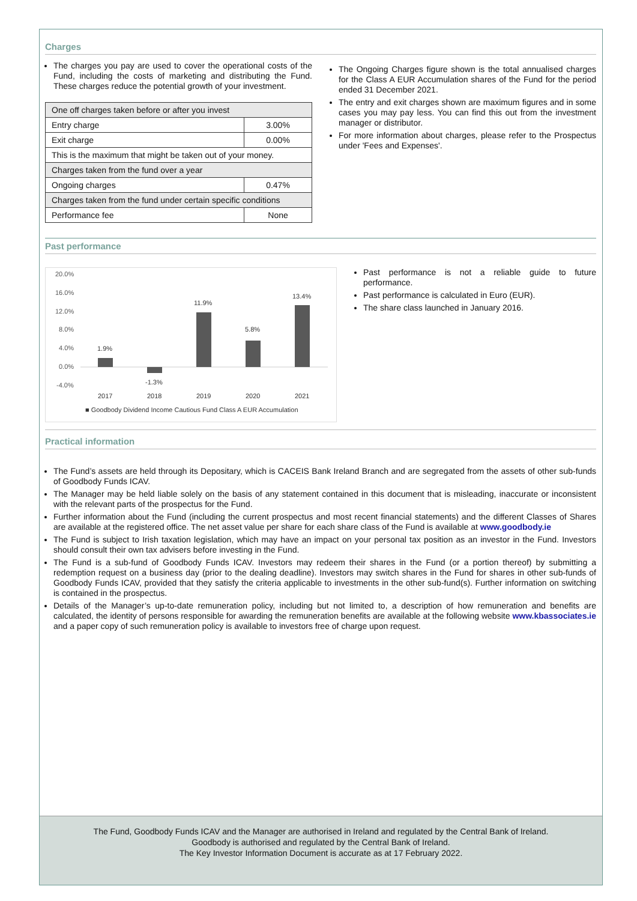Charges
The charges you pay are used to cover the operational costs of the Fund, including the costs of marketing and distributing the Fund. These charges reduce the potential growth of your investment.
| One off charges taken before or after you invest | |
| Entry charge | 3.00% |
| Exit charge | 0.00% |
| This is the maximum that might be taken out of your money. | |
| Charges taken from the fund over a year | |
| Ongoing charges | 0.47% |
| Charges taken from the fund under certain specific conditions | |
| Performance fee | None |
The Ongoing Charges figure shown is the total annualised charges for the Class A EUR Accumulation shares of the Fund for the period ended 31 December 2021.
The entry and exit charges shown are maximum figures and in some cases you may pay less. You can find this out from the investment manager or distributor.
For more information about charges, please refer to the Prospectus under 'Fees and Expenses'.
Past performance
20.0%
16.0%
12.0%
8.0%
4.0%
0.0%
-4.0%
1.9%
-1.3%
11.9%
5.8%
13.4%
2017
2018
2019
2020
2021
■ Goodbody Dividend Income Cautious Fund Class A EUR Accumulation
Past performance is not a reliable guide to future performance.
Past performance is calculated in Euro (EUR).
The share class launched in January 2016.
Practical information
The Fund’s assets are held through its Depositary, which is CACEIS Bank Ireland Branch and are segregated from the assets of other sub-funds of Goodbody Funds ICAV.
The Manager may be held liable solely on the basis of any statement contained in this document that is misleading, inaccurate or inconsistent with the relevant parts of the prospectus for the Fund.
Further information about the Fund (including the current prospectus and most recent financial statements) and the different Classes of Shares are available at the registered office. The net asset value per share for each share class of the Fund is available at www.goodbody.ie
The Fund is subject to Irish taxation legislation, which may have an impact on your personal tax position as an investor in the Fund. Investors should consult their own tax advisers before investing in the Fund.
The Fund is a sub-fund of Goodbody Funds ICAV. Investors may redeem their shares in the Fund (or a portion thereof) by submitting a redemption request on a business day (prior to the dealing deadline). Investors may switch shares in the Fund for shares in other sub-funds of Goodbody Funds ICAV, provided that they satisfy the criteria applicable to investments in the other sub-fund(s). Further information on switching is contained in the prospectus.
Details of the Manager’s up-to-date remuneration policy, including but not limited to, a description of how remuneration and benefits are calculated, the identity of persons responsible for awarding the remuneration benefits are available at the following website www.kbassociates.ie and a paper copy of such remuneration policy is available to investors free of charge upon request.
The Fund, Goodbody Funds ICAV and the Manager are authorised in Ireland and regulated by the Central Bank of Ireland.
Goodbody is authorised and regulated by the Central Bank of Ireland.
The Key Investor Information Document is accurate as at 17 February 2022.